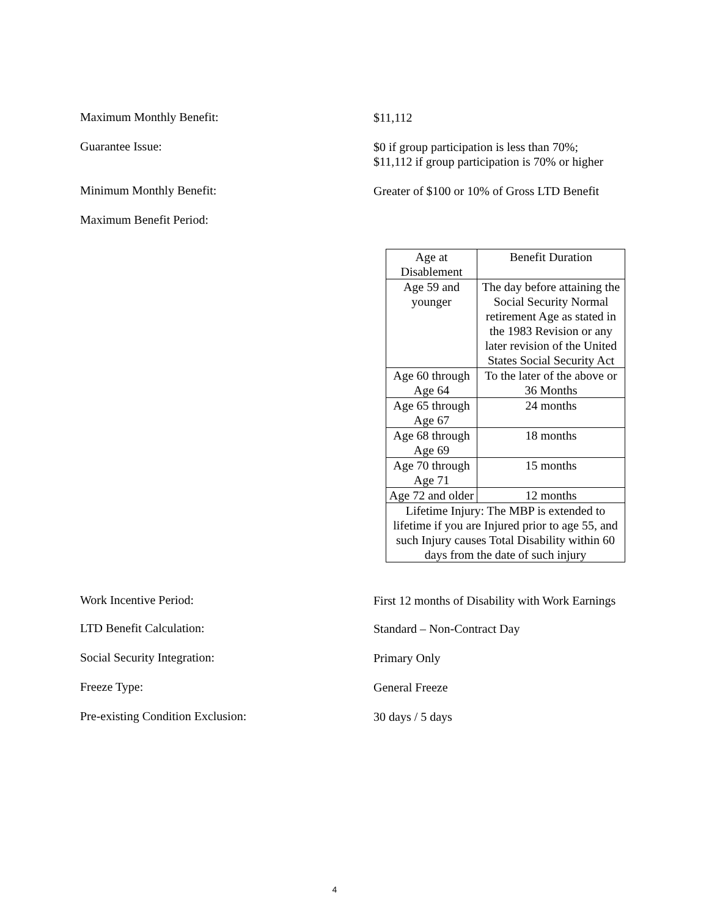Maximum Monthly Benefit:
$11,112
Guarantee Issue:
$0 if group participation is less than 70%;
$11,112 if group participation is 70% or higher
Minimum Monthly Benefit:
Greater of $100 or 10% of Gross LTD Benefit
Maximum Benefit Period:
| Age at Disablement | Benefit Duration |
| Age 59 and younger | The day before attaining the Social Security Normal retirement Age as stated in the 1983 Revision or any later revision of the United States Social Security Act |
| Age 60 through Age 64 | To the later of the above or 36 Months |
| Age 65 through Age 67 | 24 months |
| Age 68 through Age 69 | 18 months |
| Age 70 through Age 71 | 15 months |
| Age 72 and older | 12 months |
| Lifetime Injury: The MBP is extended to lifetime if you are Injured prior to age 55, and such Injury causes Total Disability within 60 days from the date of such injury | |
Work Incentive Period:
First 12 months of Disability with Work Earnings
LTD Benefit Calculation:
Standard – Non-Contract Day
Social Security Integration:
Primary Only
Freeze Type:
General Freeze
Pre-existing Condition Exclusion:
30 days / 5 days
4